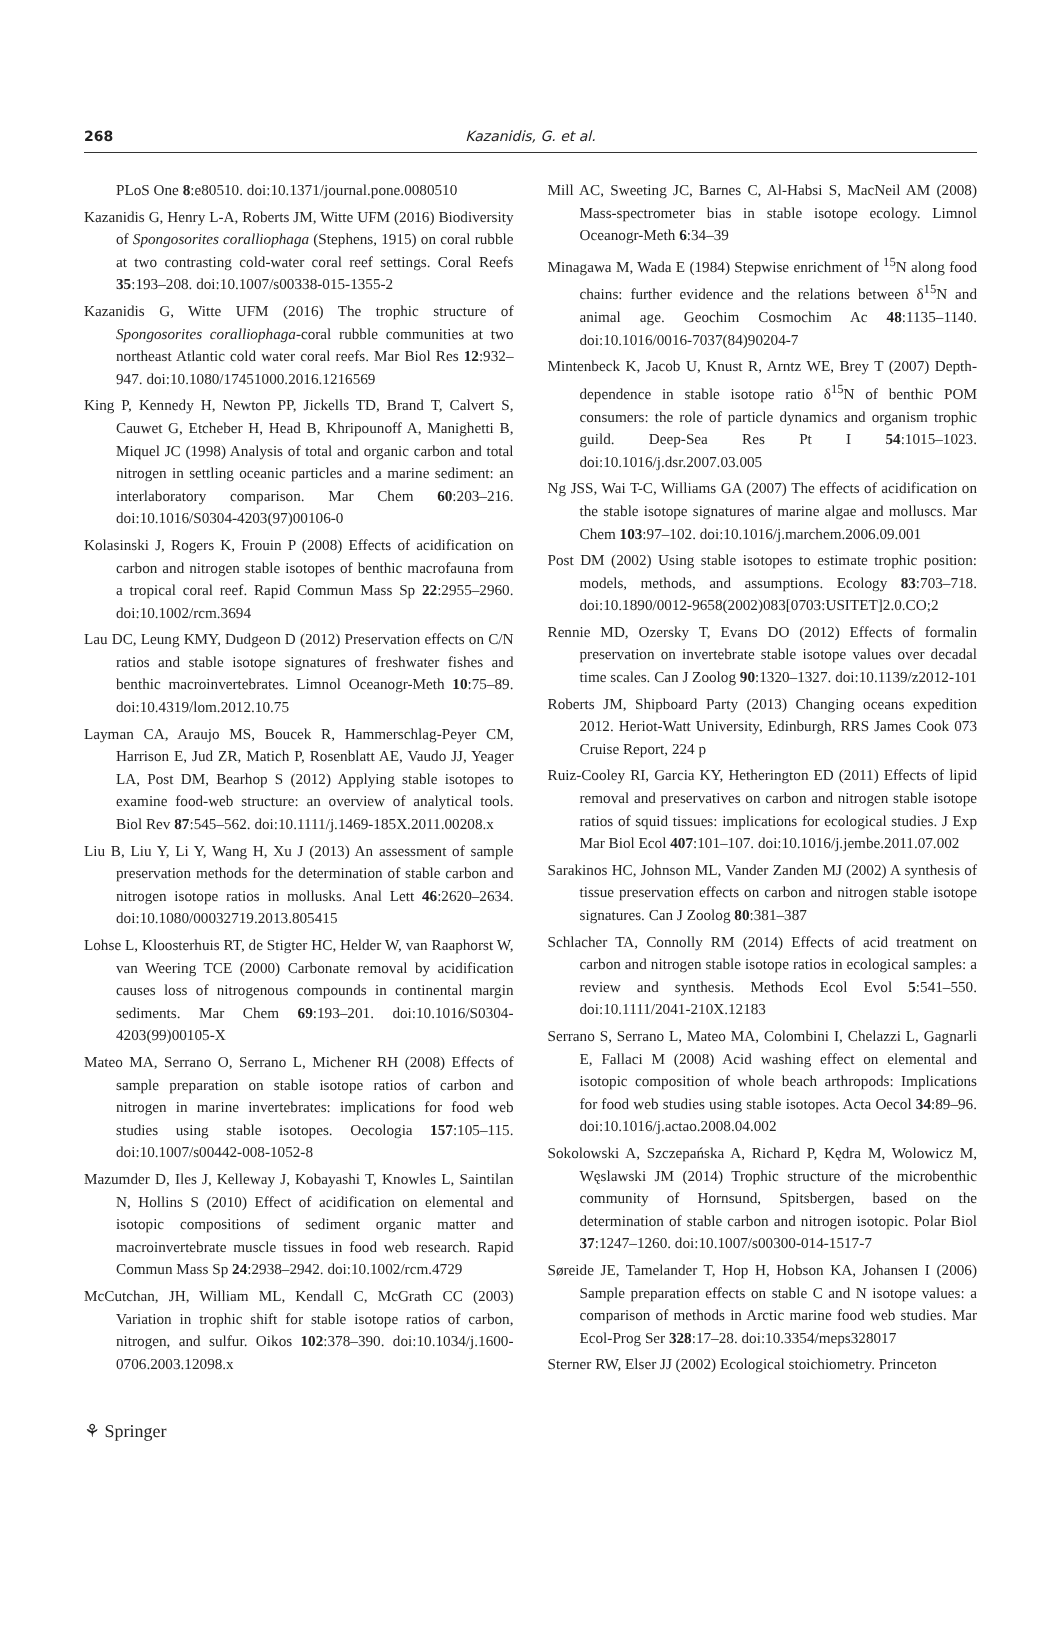268
Kazanidis, G. et al.
PLoS One 8:e80510. doi:10.1371/journal.pone.0080510
Kazanidis G, Henry L-A, Roberts JM, Witte UFM (2016) Biodiversity of Spongosorites coralliophaga (Stephens, 1915) on coral rubble at two contrasting cold-water coral reef settings. Coral Reefs 35:193–208. doi:10.1007/s00338-015-1355-2
Kazanidis G, Witte UFM (2016) The trophic structure of Spongosorites coralliophaga-coral rubble communities at two northeast Atlantic cold water coral reefs. Mar Biol Res 12:932–947. doi:10.1080/17451000.2016.1216569
King P, Kennedy H, Newton PP, Jickells TD, Brand T, Calvert S, Cauwet G, Etcheber H, Head B, Khripounoff A, Manighetti B, Miquel JC (1998) Analysis of total and organic carbon and total nitrogen in settling oceanic particles and a marine sediment: an interlaboratory comparison. Mar Chem 60:203–216. doi:10.1016/S0304-4203(97)00106-0
Kolasinski J, Rogers K, Frouin P (2008) Effects of acidification on carbon and nitrogen stable isotopes of benthic macrofauna from a tropical coral reef. Rapid Commun Mass Sp 22:2955–2960. doi:10.1002/rcm.3694
Lau DC, Leung KMY, Dudgeon D (2012) Preservation effects on C/N ratios and stable isotope signatures of freshwater fishes and benthic macroinvertebrates. Limnol Oceanogr-Meth 10:75–89. doi:10.4319/lom.2012.10.75
Layman CA, Araujo MS, Boucek R, Hammerschlag-Peyer CM, Harrison E, Jud ZR, Matich P, Rosenblatt AE, Vaudo JJ, Yeager LA, Post DM, Bearhop S (2012) Applying stable isotopes to examine food-web structure: an overview of analytical tools. Biol Rev 87:545–562. doi:10.1111/j.1469-185X.2011.00208.x
Liu B, Liu Y, Li Y, Wang H, Xu J (2013) An assessment of sample preservation methods for the determination of stable carbon and nitrogen isotope ratios in mollusks. Anal Lett 46:2620–2634. doi:10.1080/00032719.2013.805415
Lohse L, Kloosterhuis RT, de Stigter HC, Helder W, van Raaphorst W, van Weering TCE (2000) Carbonate removal by acidification causes loss of nitrogenous compounds in continental margin sediments. Mar Chem 69:193–201. doi:10.1016/S0304-4203(99)00105-X
Mateo MA, Serrano O, Serrano L, Michener RH (2008) Effects of sample preparation on stable isotope ratios of carbon and nitrogen in marine invertebrates: implications for food web studies using stable isotopes. Oecologia 157:105–115. doi:10.1007/s00442-008-1052-8
Mazumder D, Iles J, Kelleway J, Kobayashi T, Knowles L, Saintilan N, Hollins S (2010) Effect of acidification on elemental and isotopic compositions of sediment organic matter and macroinvertebrate muscle tissues in food web research. Rapid Commun Mass Sp 24:2938–2942. doi:10.1002/rcm.4729
McCutchan, JH, William ML, Kendall C, McGrath CC (2003) Variation in trophic shift for stable isotope ratios of carbon, nitrogen, and sulfur. Oikos 102:378–390. doi:10.1034/j.1600-0706.2003.12098.x
Mill AC, Sweeting JC, Barnes C, Al-Habsi S, MacNeil AM (2008) Mass-spectrometer bias in stable isotope ecology. Limnol Oceanogr-Meth 6:34–39
Minagawa M, Wada E (1984) Stepwise enrichment of <sup>15</sup>N along food chains: further evidence and the relations between δ<sup>15</sup>N and animal age. Geochim Cosmochim Ac 48:1135–1140. doi:10.1016/0016-7037(84)90204-7
Mintenbeck K, Jacob U, Knust R, Arntz WE, Brey T (2007) Depth-dependence in stable isotope ratio δ<sup>15</sup>N of benthic POM consumers: the role of particle dynamics and organism trophic guild. Deep-Sea Res Pt I 54:1015–1023. doi:10.1016/j.dsr.2007.03.005
Ng JSS, Wai T-C, Williams GA (2007) The effects of acidification on the stable isotope signatures of marine algae and molluscs. Mar Chem 103:97–102. doi:10.1016/j.marchem.2006.09.001
Post DM (2002) Using stable isotopes to estimate trophic position: models, methods, and assumptions. Ecology 83:703–718. doi:10.1890/0012-9658(2002)083[0703:USITET]2.0.CO;2
Rennie MD, Ozersky T, Evans DO (2012) Effects of formalin preservation on invertebrate stable isotope values over decadal time scales. Can J Zoolog 90:1320–1327. doi:10.1139/z2012-101
Roberts JM, Shipboard Party (2013) Changing oceans expedition 2012. Heriot-Watt University, Edinburgh, RRS James Cook 073 Cruise Report, 224 p
Ruiz-Cooley RI, Garcia KY, Hetherington ED (2011) Effects of lipid removal and preservatives on carbon and nitrogen stable isotope ratios of squid tissues: implications for ecological studies. J Exp Mar Biol Ecol 407:101–107. doi:10.1016/j.jembe.2011.07.002
Sarakinos HC, Johnson ML, Vander Zanden MJ (2002) A synthesis of tissue preservation effects on carbon and nitrogen stable isotope signatures. Can J Zoolog 80:381–387
Schlacher TA, Connolly RM (2014) Effects of acid treatment on carbon and nitrogen stable isotope ratios in ecological samples: a review and synthesis. Methods Ecol Evol 5:541–550. doi:10.1111/2041-210X.12183
Serrano S, Serrano L, Mateo MA, Colombini I, Chelazzi L, Gagnarli E, Fallaci M (2008) Acid washing effect on elemental and isotopic composition of whole beach arthropods: Implications for food web studies using stable isotopes. Acta Oecol 34:89–96. doi:10.1016/j.actao.2008.04.002
Sokolowski A, Szczepańska A, Richard P, Kędra M, Wolowicz M, Węslawski JM (2014) Trophic structure of the microbenthic community of Hornsund, Spitsbergen, based on the determination of stable carbon and nitrogen isotopic. Polar Biol 37:1247–1260. doi:10.1007/s00300-014-1517-7
Søreide JE, Tamelander T, Hop H, Hobson KA, Johansen I (2006) Sample preparation effects on stable C and N isotope values: a comparison of methods in Arctic marine food web studies. Mar Ecol-Prog Ser 328:17–28. doi:10.3354/meps328017
Sterner RW, Elser JJ (2002) Ecological stoichiometry. Princeton
⚘ Springer